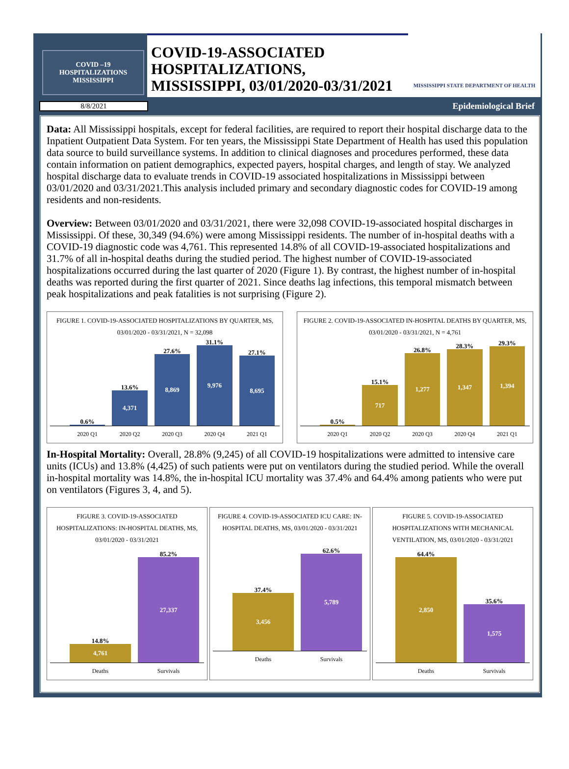COVID –19
HOSPITALIZATIONS
MISSISSIPPI
COVID-19-ASSOCIATED
HOSPITALIZATIONS,
MISSISSIPPI, 03/01/2020-03/31/2021
MISSISSIPPI STATE DEPARTMENT OF HEALTH
8/8/2021
Epidemiological Brief
Data: All Mississippi hospitals, except for federal facilities, are required to report their hospital discharge data to the Inpatient Outpatient Data System. For ten years, the Mississippi State Department of Health has used this population data source to build surveillance systems. In addition to clinical diagnoses and procedures performed, these data contain information on patient demographics, expected payers, hospital charges, and length of stay. We analyzed hospital discharge data to evaluate trends in COVID-19 associated hospitalizations in Mississippi between 03/01/2020 and 03/31/2021.This analysis included primary and secondary diagnostic codes for COVID-19 among residents and non-residents.
Overview: Between 03/01/2020 and 03/31/2021, there were 32,098 COVID-19-associated hospital discharges in Mississippi. Of these, 30,349 (94.6%) were among Mississippi residents. The number of in-hospital deaths with a COVID-19 diagnostic code was 4,761. This represented 14.8% of all COVID-19-associated hospitalizations and 31.7% of all in-hospital deaths during the studied period. The highest number of COVID-19-associated hospitalizations occurred during the last quarter of 2020 (Figure 1). By contrast, the highest number of in-hospital deaths was reported during the first quarter of 2021. Since deaths lag infections, this temporal mismatch between peak hospitalizations and peak fatalities is not surprising (Figure 2).
FIGURE 1. COVID-19-ASSOCIATED HOSPITALIZATIONS BY QUARTER, MS, 03/01/2020 - 03/31/2021, N = 32,098
0.6%
13.6%
4,371
27.6%
8,869
31.1%
9,976
27.1%
8,695
2020 Q1 2020 Q2 2020 Q3 2020 Q4 2021 Q1
FIGURE 2. COVID-19-ASSOCIATED IN-HOSPITAL DEATHS BY QUARTER, MS, 03/01/2020 - 03/31/2021, N = 4,761
0.5%
15.1%
717
26.8%
1,277
28.3%
1,347
29.3%
1,394
2020 Q1 2020 Q2 2020 Q3 2020 Q4 2021 Q1
In-Hospital Mortality: Overall, 28.8% (9,245) of all COVID-19 hospitalizations were admitted to intensive care units (ICUs) and 13.8% (4,425) of such patients were put on ventilators during the studied period. While the overall in-hospital mortality was 14.8%, the in-hospital ICU mortality was 37.4% and 64.4% among patients who were put on ventilators (Figures 3, 4, and 5).
FIGURE 3. COVID-19-ASSOCIATED HOSPITALIZATIONS: IN-HOSPITAL DEATHS, MS, 03/01/2020 - 03/31/2021
14.8%
4,761
85.2%
27,337
Deaths Survivals
FIGURE 4. COVID-19-ASSOCIATED ICU CARE: IN-HOSPITAL DEATHS, MS, 03/01/2020 - 03/31/2021
37.4%
3,456
62.6%
5,789
Deaths Survivals
FIGURE 5. COVID-19-ASSOCIATED HOSPITALIZATIONS WITH MECHANICAL VENTILATION, MS, 03/01/2020 - 03/31/2021
64.4%
2,850
35.6%
1,575
Deaths Survivals